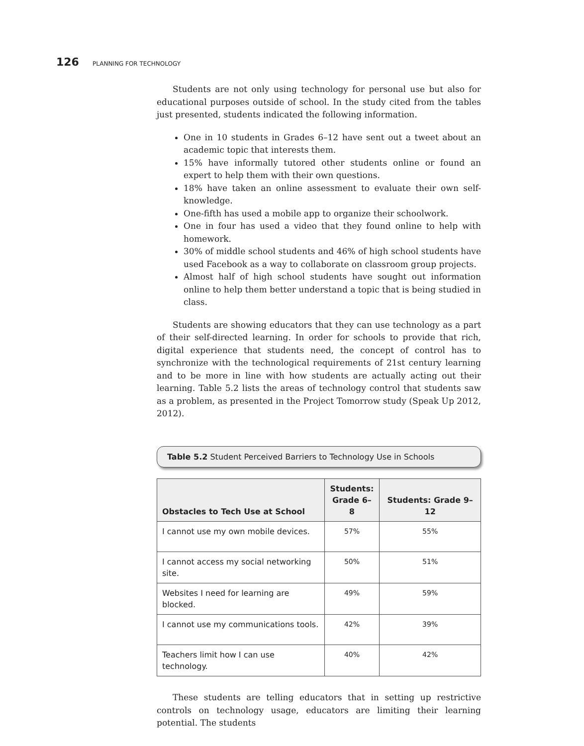126 PLANNING FOR TECHNOLOGY
Students are not only using technology for personal use but also for educational purposes outside of school. In the study cited from the tables just presented, students indicated the following information.
One in 10 students in Grades 6–12 have sent out a tweet about an academic topic that interests them.
15% have informally tutored other students online or found an expert to help them with their own questions.
18% have taken an online assessment to evaluate their own self-knowledge.
One-fifth has used a mobile app to organize their schoolwork.
One in four has used a video that they found online to help with homework.
30% of middle school students and 46% of high school students have used Facebook as a way to collaborate on classroom group projects.
Almost half of high school students have sought out information online to help them better understand a topic that is being studied in class.
Students are showing educators that they can use technology as a part of their self-directed learning. In order for schools to provide that rich, digital experience that students need, the concept of control has to synchronize with the technological requirements of 21st century learning and to be more in line with how students are actually acting out their learning. Table 5.2 lists the areas of technology control that students saw as a problem, as presented in the Project Tomorrow study (Speak Up 2012, 2012).
Table 5.2 Student Perceived Barriers to Technology Use in Schools
| Obstacles to Tech Use at School | Students: Grade 6–8 | Students: Grade 9–12 |
| --- | --- | --- |
| I cannot use my own mobile devices. | 57% | 55% |
| I cannot access my social networking site. | 50% | 51% |
| Websites I need for learning are blocked. | 49% | 59% |
| I cannot use my communications tools. | 42% | 39% |
| Teachers limit how I can use technology. | 40% | 42% |
These students are telling educators that in setting up restrictive controls on technology usage, educators are limiting their learning potential. The students